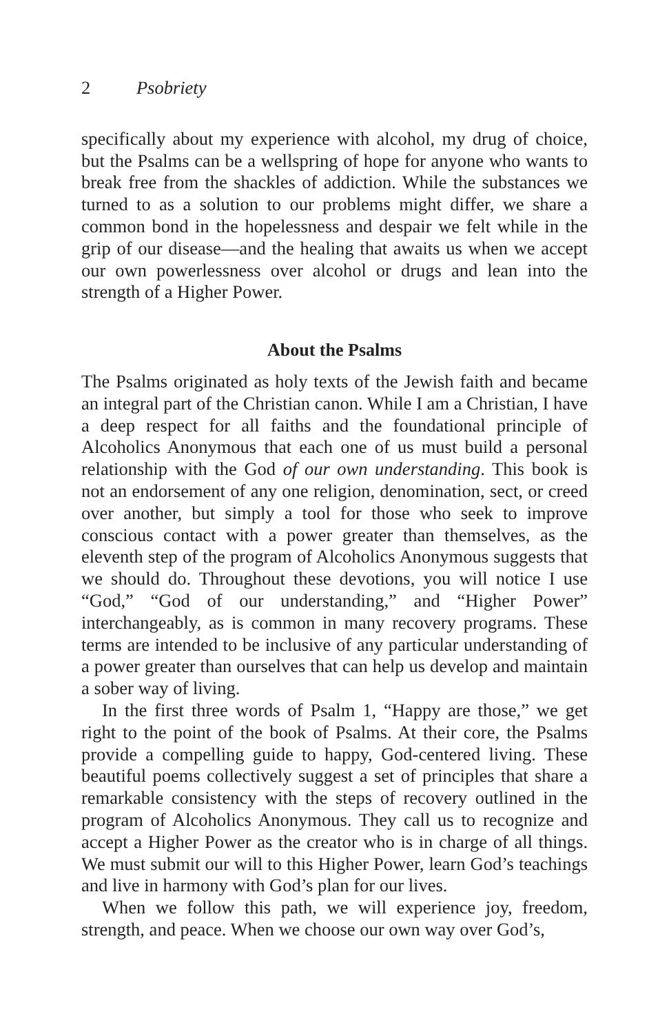2 Psobriety
specifically about my experience with alcohol, my drug of choice, but the Psalms can be a wellspring of hope for anyone who wants to break free from the shackles of addiction. While the substances we turned to as a solution to our problems might differ, we share a common bond in the hopelessness and despair we felt while in the grip of our disease—and the healing that awaits us when we accept our own powerlessness over alcohol or drugs and lean into the strength of a Higher Power.
About the Psalms
The Psalms originated as holy texts of the Jewish faith and became an integral part of the Christian canon. While I am a Christian, I have a deep respect for all faiths and the foundational principle of Alcoholics Anonymous that each one of us must build a personal relationship with the God of our own understanding. This book is not an endorsement of any one religion, denomination, sect, or creed over another, but simply a tool for those who seek to improve conscious contact with a power greater than themselves, as the eleventh step of the program of Alcoholics Anonymous suggests that we should do. Throughout these devotions, you will notice I use “God,” “God of our understanding,” and “Higher Power” interchangeably, as is common in many recovery programs. These terms are intended to be inclusive of any particular understanding of a power greater than ourselves that can help us develop and maintain a sober way of living.
In the first three words of Psalm 1, “Happy are those,” we get right to the point of the book of Psalms. At their core, the Psalms provide a compelling guide to happy, God-centered living. These beautiful poems collectively suggest a set of principles that share a remarkable consistency with the steps of recovery outlined in the program of Alcoholics Anonymous. They call us to recognize and accept a Higher Power as the creator who is in charge of all things. We must submit our will to this Higher Power, learn God’s teachings and live in harmony with God’s plan for our lives.
When we follow this path, we will experience joy, freedom, strength, and peace. When we choose our own way over God’s,